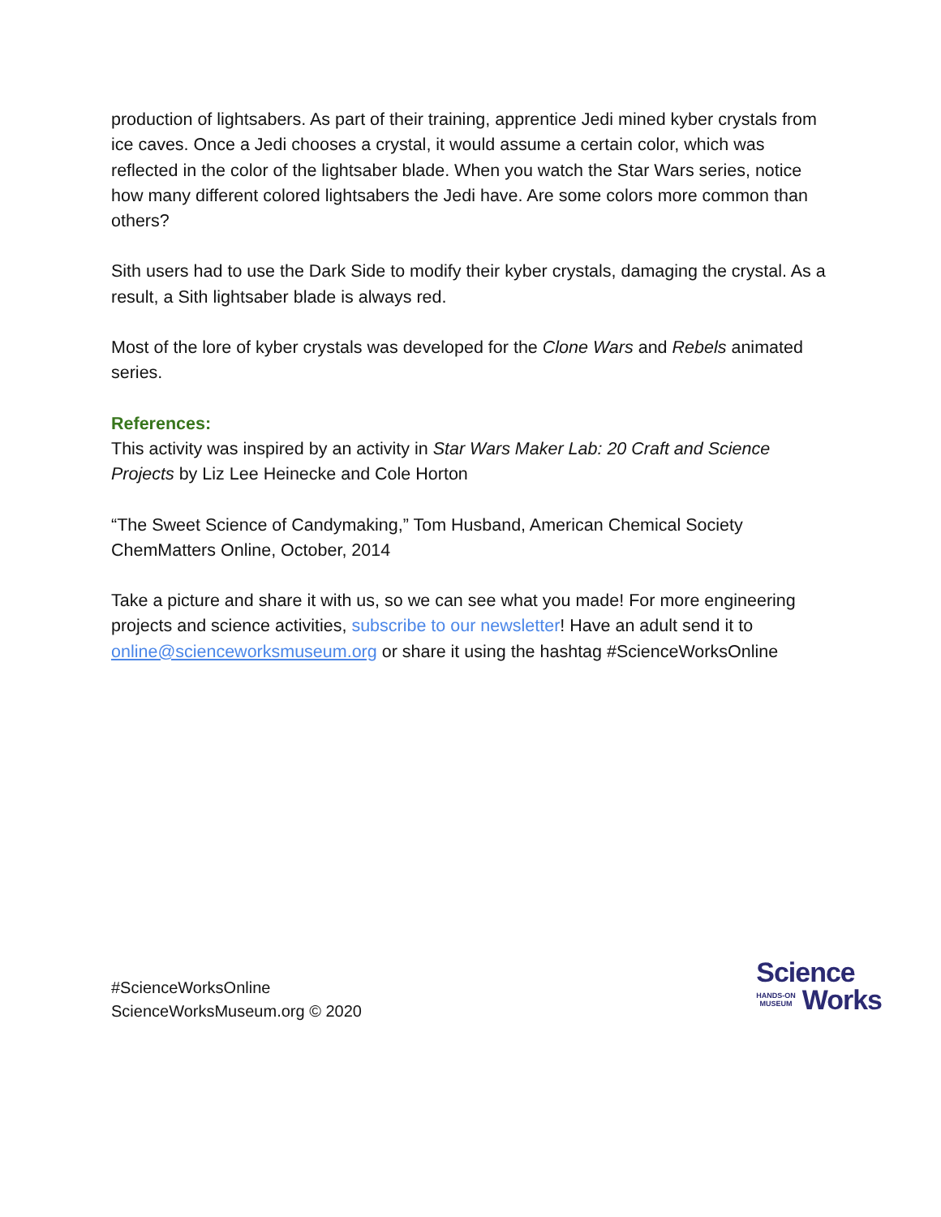production of lightsabers. As part of their training, apprentice Jedi mined kyber crystals from ice caves. Once a Jedi chooses a crystal, it would assume a certain color, which was reflected in the color of the lightsaber blade. When you watch the Star Wars series, notice how many different colored lightsabers the Jedi have. Are some colors more common than others?
Sith users had to use the Dark Side to modify their kyber crystals, damaging the crystal. As a result, a Sith lightsaber blade is always red.
Most of the lore of kyber crystals was developed for the Clone Wars and Rebels animated series.
References:
This activity was inspired by an activity in Star Wars Maker Lab: 20 Craft and Science Projects by Liz Lee Heinecke and Cole Horton
“The Sweet Science of Candymaking,” Tom Husband, American Chemical Society ChemMatters Online, October, 2014
Take a picture and share it with us, so we can see what you made! For more engineering projects and science activities, subscribe to our newsletter! Have an adult send it to online@scienceworksmuseum.org or share it using the hashtag #ScienceWorksOnline
#ScienceWorksOnline
ScienceWorksMuseum.org © 2020
Science
HANDS-ON
MUSEUM
Works